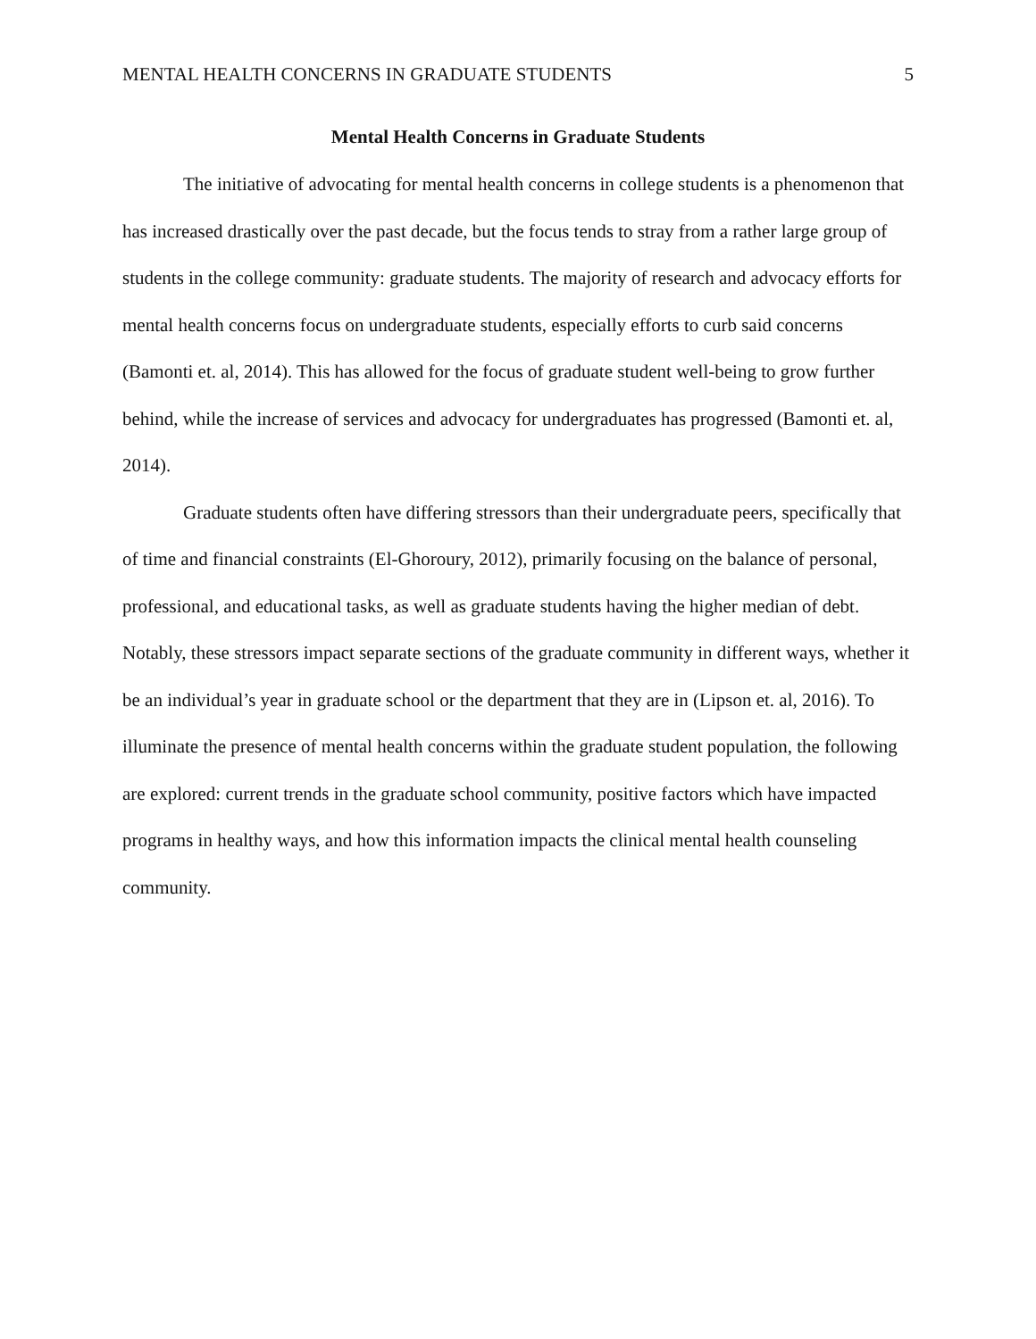MENTAL HEALTH CONCERNS IN GRADUATE STUDENTS 5
Mental Health Concerns in Graduate Students
The initiative of advocating for mental health concerns in college students is a phenomenon that has increased drastically over the past decade, but the focus tends to stray from a rather large group of students in the college community: graduate students. The majority of research and advocacy efforts for mental health concerns focus on undergraduate students, especially efforts to curb said concerns (Bamonti et. al, 2014). This has allowed for the focus of graduate student well-being to grow further behind, while the increase of services and advocacy for undergraduates has progressed (Bamonti et. al, 2014).
Graduate students often have differing stressors than their undergraduate peers, specifically that of time and financial constraints (El-Ghoroury, 2012), primarily focusing on the balance of personal, professional, and educational tasks, as well as graduate students having the higher median of debt. Notably, these stressors impact separate sections of the graduate community in different ways, whether it be an individual’s year in graduate school or the department that they are in (Lipson et. al, 2016). To illuminate the presence of mental health concerns within the graduate student population, the following are explored: current trends in the graduate school community, positive factors which have impacted programs in healthy ways, and how this information impacts the clinical mental health counseling community.